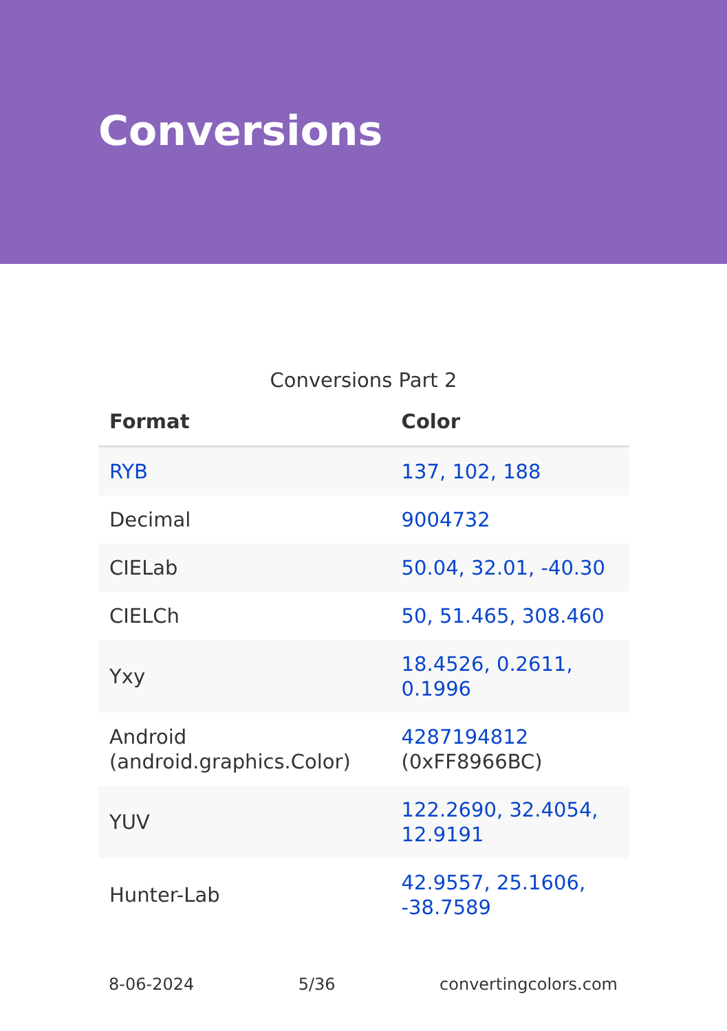Conversions
Conversions Part 2
| Format | Color |
| --- | --- |
| RYB | 137, 102, 188 |
| Decimal | 9004732 |
| CIELab | 50.04, 32.01, -40.30 |
| CIELCh | 50, 51.465, 308.460 |
| Yxy | 18.4526, 0.2611, 0.1996 |
| Android (android.graphics.Color) | 4287194812 (0xFF8966BC) |
| YUV | 122.2690, 32.4054, 12.9191 |
| Hunter-Lab | 42.9557, 25.1606, -38.7589 |
8-06-2024 5/36 convertingcolors.com